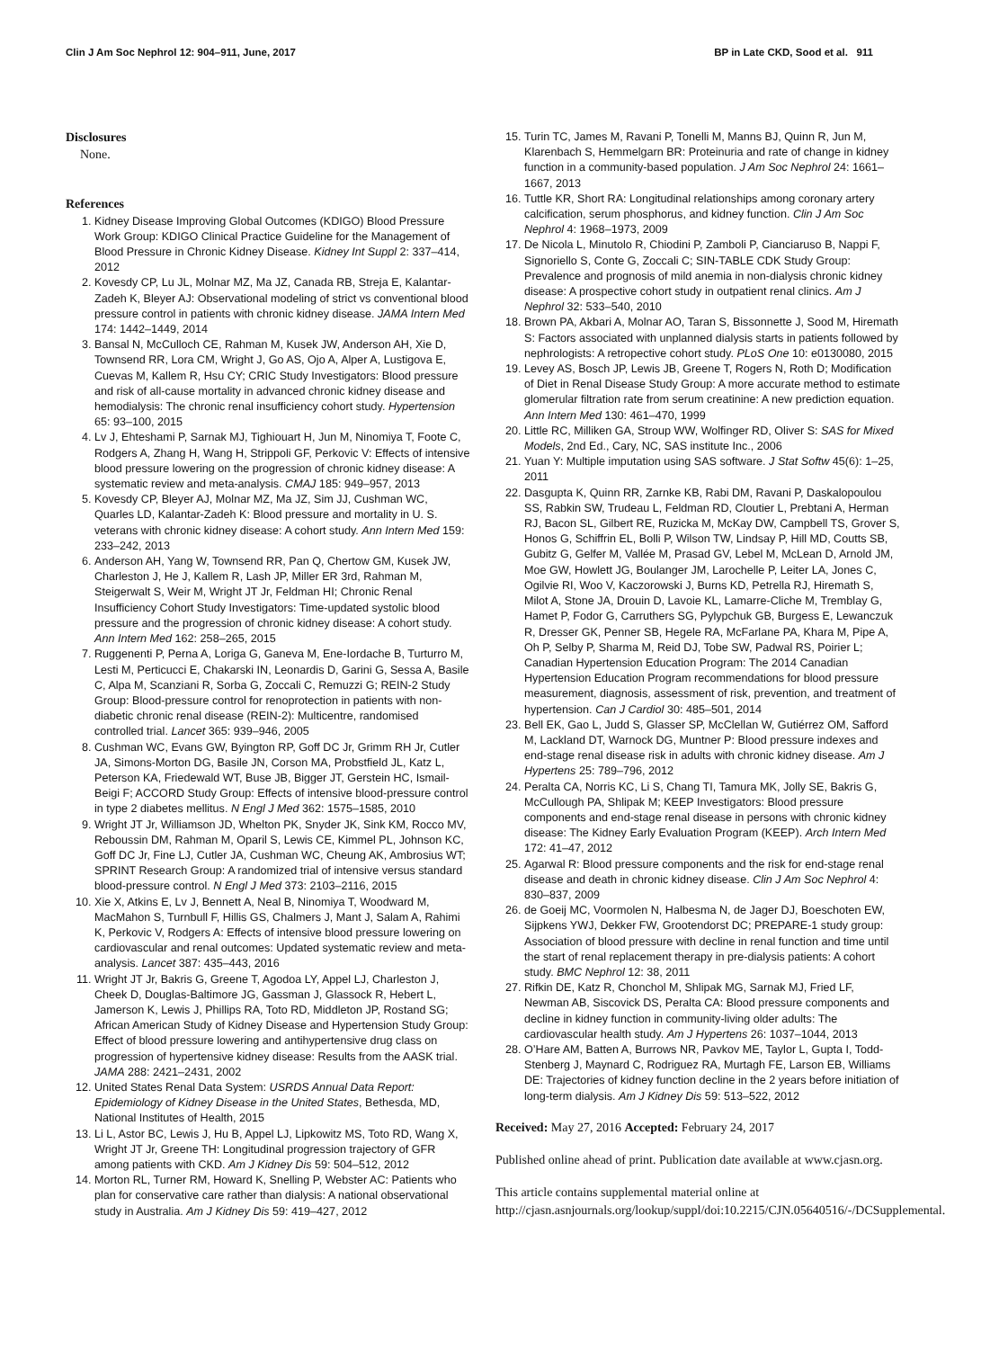Clin J Am Soc Nephrol 12: 904–911, June, 2017 BP in Late CKD, Sood et al. 911
Disclosures
None.
References
1. Kidney Disease Improving Global Outcomes (KDIGO) Blood Pressure Work Group: KDIGO Clinical Practice Guideline for the Management of Blood Pressure in Chronic Kidney Disease. Kidney Int Suppl 2: 337–414, 2012
2. Kovesdy CP, Lu JL, Molnar MZ, Ma JZ, Canada RB, Streja E, Kalantar-Zadeh K, Bleyer AJ: Observational modeling of strict vs conventional blood pressure control in patients with chronic kidney disease. JAMA Intern Med 174: 1442–1449, 2014
3. Bansal N, McCulloch CE, Rahman M, Kusek JW, Anderson AH, Xie D, Townsend RR, Lora CM, Wright J, Go AS, Ojo A, Alper A, Lustigova E, Cuevas M, Kallem R, Hsu CY; CRIC Study Investigators: Blood pressure and risk of all-cause mortality in advanced chronic kidney disease and hemodialysis: The chronic renal insufficiency cohort study. Hypertension 65: 93–100, 2015
4. Lv J, Ehteshami P, Sarnak MJ, Tighiouart H, Jun M, Ninomiya T, Foote C, Rodgers A, Zhang H, Wang H, Strippoli GF, Perkovic V: Effects of intensive blood pressure lowering on the progression of chronic kidney disease: A systematic review and meta-analysis. CMAJ 185: 949–957, 2013
5. Kovesdy CP, Bleyer AJ, Molnar MZ, Ma JZ, Sim JJ, Cushman WC, Quarles LD, Kalantar-Zadeh K: Blood pressure and mortality in U. S. veterans with chronic kidney disease: A cohort study. Ann Intern Med 159: 233–242, 2013
6. Anderson AH, Yang W, Townsend RR, Pan Q, Chertow GM, Kusek JW, Charleston J, He J, Kallem R, Lash JP, Miller ER 3rd, Rahman M, Steigerwalt S, Weir M, Wright JT Jr, Feldman HI; Chronic Renal Insufficiency Cohort Study Investigators: Time-updated systolic blood pressure and the progression of chronic kidney disease: A cohort study. Ann Intern Med 162: 258–265, 2015
7. Ruggenenti P, Perna A, Loriga G, Ganeva M, Ene-Iordache B, Turturro M, Lesti M, Perticucci E, Chakarski IN, Leonardis D, Garini G, Sessa A, Basile C, Alpa M, Scanziani R, Sorba G, Zoccali C, Remuzzi G; REIN-2 Study Group: Blood-pressure control for renoprotection in patients with non-diabetic chronic renal disease (REIN-2): Multicentre, randomised controlled trial. Lancet 365: 939–946, 2005
8. Cushman WC, Evans GW, Byington RP, Goff DC Jr, Grimm RH Jr, Cutler JA, Simons-Morton DG, Basile JN, Corson MA, Probstfield JL, Katz L, Peterson KA, Friedewald WT, Buse JB, Bigger JT, Gerstein HC, Ismail-Beigi F; ACCORD Study Group: Effects of intensive blood-pressure control in type 2 diabetes mellitus. N Engl J Med 362: 1575–1585, 2010
9. Wright JT Jr, Williamson JD, Whelton PK, Snyder JK, Sink KM, Rocco MV, Reboussin DM, Rahman M, Oparil S, Lewis CE, Kimmel PL, Johnson KC, Goff DC Jr, Fine LJ, Cutler JA, Cushman WC, Cheung AK, Ambrosius WT; SPRINT Research Group: A randomized trial of intensive versus standard blood-pressure control. N Engl J Med 373: 2103–2116, 2015
10. Xie X, Atkins E, Lv J, Bennett A, Neal B, Ninomiya T, Woodward M, MacMahon S, Turnbull F, Hillis GS, Chalmers J, Mant J, Salam A, Rahimi K, Perkovic V, Rodgers A: Effects of intensive blood pressure lowering on cardiovascular and renal outcomes: Updated systematic review and meta-analysis. Lancet 387: 435–443, 2016
11. Wright JT Jr, Bakris G, Greene T, Agodoa LY, Appel LJ, Charleston J, Cheek D, Douglas-Baltimore JG, Gassman J, Glassock R, Hebert L, Jamerson K, Lewis J, Phillips RA, Toto RD, Middleton JP, Rostand SG; African American Study of Kidney Disease and Hypertension Study Group: Effect of blood pressure lowering and antihypertensive drug class on progression of hypertensive kidney disease: Results from the AASK trial. JAMA 288: 2421–2431, 2002
12. United States Renal Data System: USRDS Annual Data Report: Epidemiology of Kidney Disease in the United States, Bethesda, MD, National Institutes of Health, 2015
13. Li L, Astor BC, Lewis J, Hu B, Appel LJ, Lipkowitz MS, Toto RD, Wang X, Wright JT Jr, Greene TH: Longitudinal progression trajectory of GFR among patients with CKD. Am J Kidney Dis 59: 504–512, 2012
14. Morton RL, Turner RM, Howard K, Snelling P, Webster AC: Patients who plan for conservative care rather than dialysis: A national observational study in Australia. Am J Kidney Dis 59: 419–427, 2012
15. Turin TC, James M, Ravani P, Tonelli M, Manns BJ, Quinn R, Jun M, Klarenbach S, Hemmelgarn BR: Proteinuria and rate of change in kidney function in a community-based population. J Am Soc Nephrol 24: 1661–1667, 2013
16. Tuttle KR, Short RA: Longitudinal relationships among coronary artery calcification, serum phosphorus, and kidney function. Clin J Am Soc Nephrol 4: 1968–1973, 2009
17. De Nicola L, Minutolo R, Chiodini P, Zamboli P, Cianciaruso B, Nappi F, Signoriello S, Conte G, Zoccali C; SIN-TABLE CDK Study Group: Prevalence and prognosis of mild anemia in non-dialysis chronic kidney disease: A prospective cohort study in outpatient renal clinics. Am J Nephrol 32: 533–540, 2010
18. Brown PA, Akbari A, Molnar AO, Taran S, Bissonnette J, Sood M, Hiremath S: Factors associated with unplanned dialysis starts in patients followed by nephrologists: A retropective cohort study. PLoS One 10: e0130080, 2015
19. Levey AS, Bosch JP, Lewis JB, Greene T, Rogers N, Roth D; Modification of Diet in Renal Disease Study Group: A more accurate method to estimate glomerular filtration rate from serum creatinine: A new prediction equation. Ann Intern Med 130: 461–470, 1999
20. Little RC, Milliken GA, Stroup WW, Wolfinger RD, Oliver S: SAS for Mixed Models, 2nd Ed., Cary, NC, SAS institute Inc., 2006
21. Yuan Y: Multiple imputation using SAS software. J Stat Softw 45(6): 1–25, 2011
22. Dasgupta K, Quinn RR, Zarnke KB, Rabi DM, Ravani P, Daskalopoulou SS, Rabkin SW, Trudeau L, Feldman RD, Cloutier L, Prebtani A, Herman RJ, Bacon SL, Gilbert RE, Ruzicka M, McKay DW, Campbell TS, Grover S, Honos G, Schiffrin EL, Bolli P, Wilson TW, Lindsay P, Hill MD, Coutts SB, Gubitz G, Gelfer M, Vallée M, Prasad GV, Lebel M, McLean D, Arnold JM, Moe GW, Howlett JG, Boulanger JM, Larochelle P, Leiter LA, Jones C, Ogilvie RI, Woo V, Kaczorowski J, Burns KD, Petrella RJ, Hiremath S, Milot A, Stone JA, Drouin D, Lavoie KL, Lamarre-Cliche M, Tremblay G, Hamet P, Fodor G, Carruthers SG, Pylypchuk GB, Burgess E, Lewanczuk R, Dresser GK, Penner SB, Hegele RA, McFarlane PA, Khara M, Pipe A, Oh P, Selby P, Sharma M, Reid DJ, Tobe SW, Padwal RS, Poirier L; Canadian Hypertension Education Program: The 2014 Canadian Hypertension Education Program recommendations for blood pressure measurement, diagnosis, assessment of risk, prevention, and treatment of hypertension. Can J Cardiol 30: 485–501, 2014
23. Bell EK, Gao L, Judd S, Glasser SP, McClellan W, Gutiérrez OM, Safford M, Lackland DT, Warnock DG, Muntner P: Blood pressure indexes and end-stage renal disease risk in adults with chronic kidney disease. Am J Hypertens 25: 789–796, 2012
24. Peralta CA, Norris KC, Li S, Chang TI, Tamura MK, Jolly SE, Bakris G, McCullough PA, Shlipak M; KEEP Investigators: Blood pressure components and end-stage renal disease in persons with chronic kidney disease: The Kidney Early Evaluation Program (KEEP). Arch Intern Med 172: 41–47, 2012
25. Agarwal R: Blood pressure components and the risk for end-stage renal disease and death in chronic kidney disease. Clin J Am Soc Nephrol 4: 830–837, 2009
26. de Goeij MC, Voormolen N, Halbesma N, de Jager DJ, Boeschoten EW, Sijpkens YWJ, Dekker FW, Grootendorst DC; PREPARE-1 study group: Association of blood pressure with decline in renal function and time until the start of renal replacement therapy in pre-dialysis patients: A cohort study. BMC Nephrol 12: 38, 2011
27. Rifkin DE, Katz R, Chonchol M, Shlipak MG, Sarnak MJ, Fried LF, Newman AB, Siscovick DS, Peralta CA: Blood pressure components and decline in kidney function in community-living older adults: The cardiovascular health study. Am J Hypertens 26: 1037–1044, 2013
28. O’Hare AM, Batten A, Burrows NR, Pavkov ME, Taylor L, Gupta I, Todd-Stenberg J, Maynard C, Rodriguez RA, Murtagh FE, Larson EB, Williams DE: Trajectories of kidney function decline in the 2 years before initiation of long-term dialysis. Am J Kidney Dis 59: 513–522, 2012
Received: May 27, 2016 Accepted: February 24, 2017
Published online ahead of print. Publication date available at www.cjasn.org.
This article contains supplemental material online at http://cjasn.asnjournals.org/lookup/suppl/doi:10.2215/CJN.05640516/-/DCSupplemental.